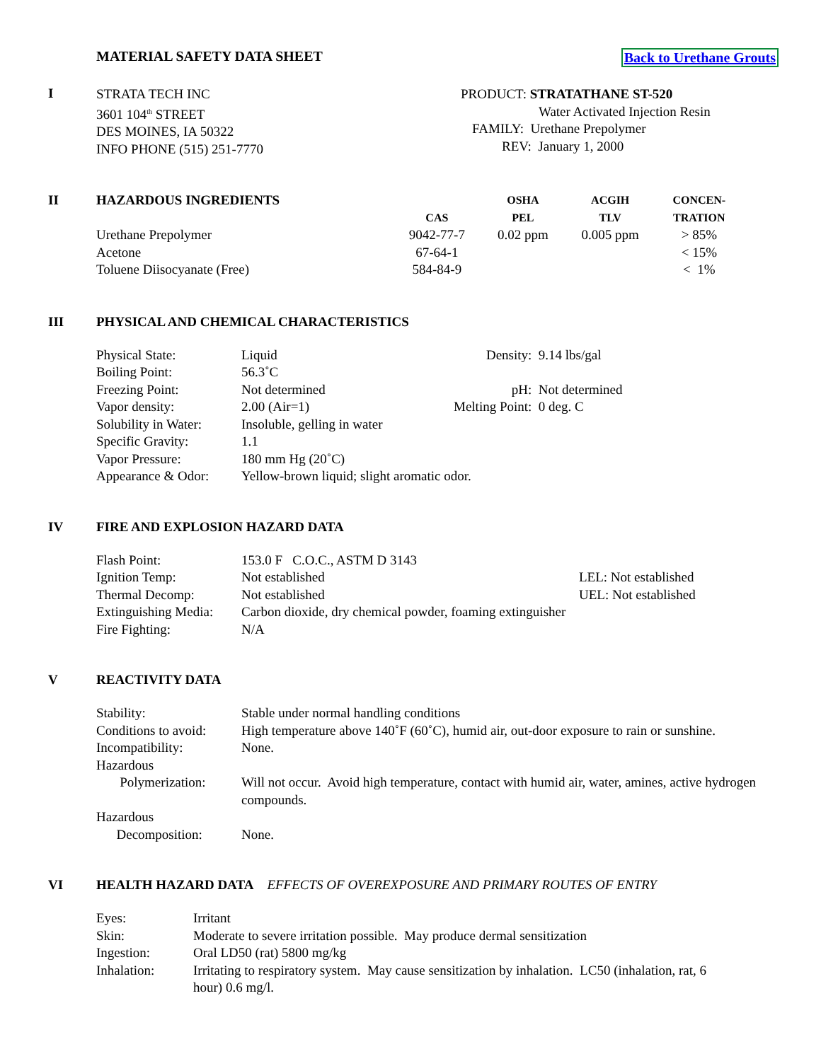MATERIAL SAFETY DATA SHEET Back to Urethane Grouts
I
STRATA TECH INC
3601 104<sup>th</sup> STREET
DES MOINES, IA 50322
INFO PHONE (515) 251-7770
PRODUCT: STRATATHANE ST-520
Water Activated Injection Resin
FAMILY: Urethane Prepolymer
REV: January 1, 2000
| II | HAZARDOUS INGREDIENTS | CAS | OSHA PEL | ACGIH TLV | CONCEN- TRATION |
| | Urethane Prepolymer | 9042-77-7 | 0.02 ppm | 0.005 ppm | > 85% |
| | Acetone | 67-64-1 | | | < 15% |
| | Toluene Diisocyanate (Free) | 584-84-9 | | | < 1% |
III PHYSICAL AND CHEMICAL CHARACTERISTICS
| Physical State: | Liquid | Density: | 9.14 lbs/gal |
| Boiling Point: | 56.3˚C | | |
| Freezing Point: | Not determined | pH: | Not determined |
| Vapor density: | 2.00 (Air=1) | Melting Point: | 0 deg. C |
| Solubility in Water: | Insoluble, gelling in water | | |
| Specific Gravity: | 1.1 | | |
| Vapor Pressure: | 180 mm Hg (20˚C) | | |
| Appearance & Odor: | Yellow-brown liquid; slight aromatic odor. | | |
IV FIRE AND EXPLOSION HAZARD DATA
| Flash Point: | 153.0 F C.O.C., ASTM D 3143 | |
| Ignition Temp: | Not established | LEL: Not established |
| Thermal Decomp: | Not established | UEL: Not established |
| Extinguishing Media: | Carbon dioxide, dry chemical powder, foaming extinguisher | |
| Fire Fighting: | N/A | |
V REACTIVITY DATA
| Stability: | Stable under normal handling conditions |
| Conditions to avoid: | High temperature above 140˚F (60˚C), humid air, out-door exposure to rain or sunshine. |
| Incompatibility: | None. |
| Hazardous Polymerization: | Will not occur. Avoid high temperature, contact with humid air, water, amines, active hydrogen compounds. |
| Hazardous Decomposition: | None. |
VI HEALTH HAZARD DATA EFFECTS OF OVEREXPOSURE AND PRIMARY ROUTES OF ENTRY
| Eyes: | Irritant |
| Skin: | Moderate to severe irritation possible. May produce dermal sensitization |
| Ingestion: | Oral LD50 (rat) 5800 mg/kg |
| Inhalation: | Irritating to respiratory system. May cause sensitization by inhalation. LC50 (inhalation, rat, 6 hour) 0.6 mg/l. |